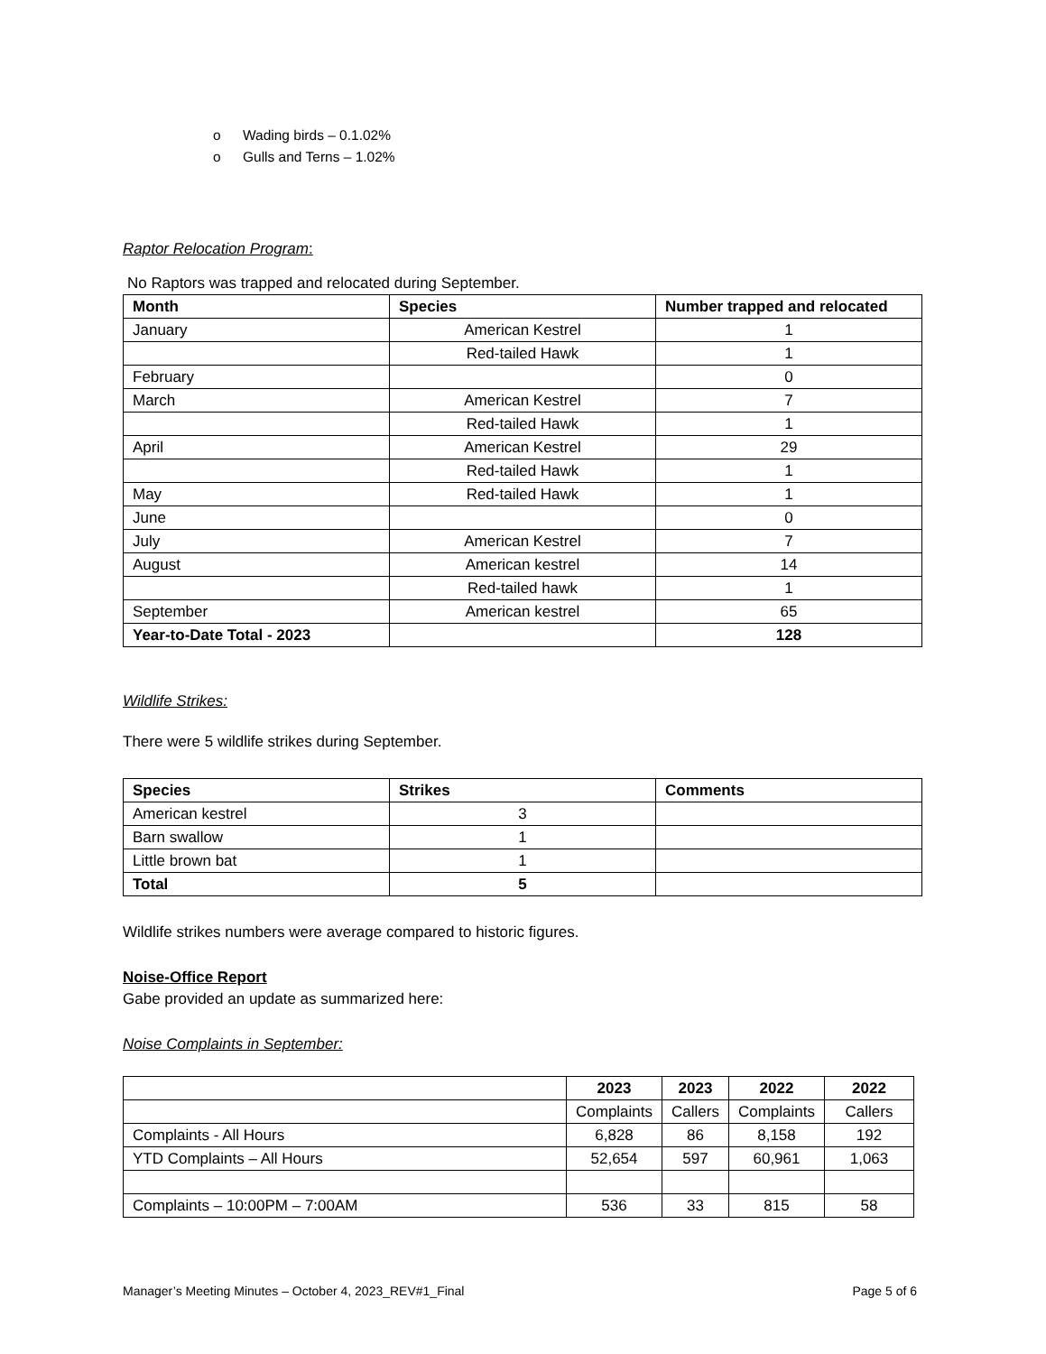o Wading birds – 0.1.02%
o Gulls and Terns – 1.02%
Raptor Relocation Program:
No Raptors was trapped and relocated during September.
| Month | Species | Number trapped and relocated |
| --- | --- | --- |
| January | American Kestrel | 1 |
| | Red-tailed Hawk | 1 |
| February | | 0 |
| March | American Kestrel | 7 |
| | Red-tailed Hawk | 1 |
| April | American Kestrel | 29 |
| | Red-tailed Hawk | 1 |
| May | Red-tailed Hawk | 1 |
| June | | 0 |
| July | American Kestrel | 7 |
| August | American kestrel | 14 |
| | Red-tailed hawk | 1 |
| September | American kestrel | 65 |
| Year-to-Date Total - 2023 | | 128 |
Wildlife Strikes:
There were 5 wildlife strikes during September.
| Species | Strikes | Comments |
| --- | --- | --- |
| American kestrel | 3 | |
| Barn swallow | 1 | |
| Little brown bat | 1 | |
| Total | 5 | |
Wildlife strikes numbers were average compared to historic figures.
Noise-Office Report
Gabe provided an update as summarized here:
Noise Complaints in September:
| | 2023 | 2023 | 2022 | 2022 |
| | Complaints | Callers | Complaints | Callers |
| Complaints - All Hours | 6,828 | 86 | 8,158 | 192 |
| YTD Complaints – All Hours | 52,654 | 597 | 60,961 | 1,063 |
| Complaints – 10:00PM – 7:00AM | 536 | 33 | 815 | 58 |
Manager’s Meeting Minutes – October 4, 2023_REV#1_Final Page 5 of 6